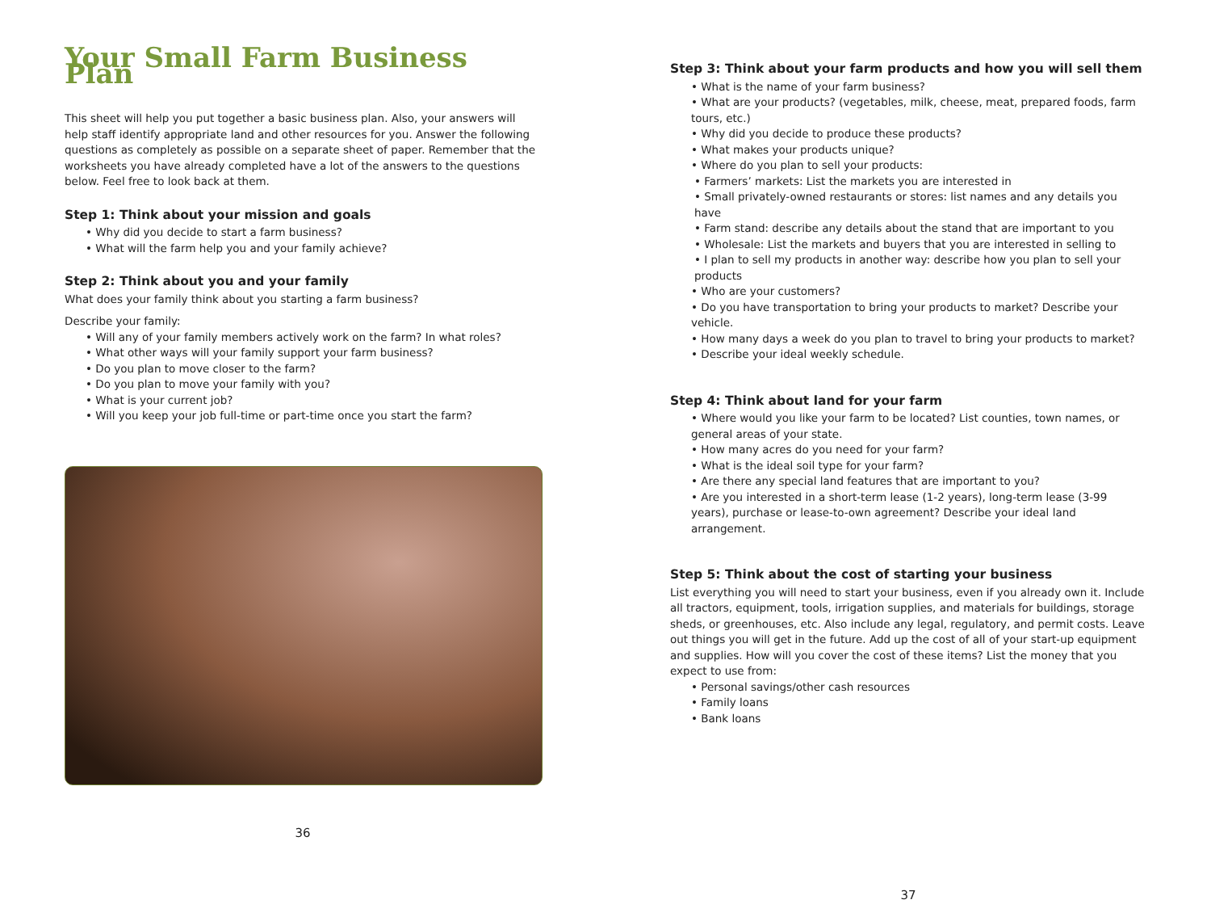Your Small Farm Business Plan
This sheet will help you put together a basic business plan. Also, your answers will help staff identify appropriate land and other resources for you. Answer the following questions as completely as possible on a separate sheet of paper. Remember that the worksheets you have already completed have a lot of the answers to the questions below. Feel free to look back at them.
Step 1: Think about your mission and goals
• Why did you decide to start a farm business?
• What will the farm help you and your family achieve?
Step 2: Think about you and your family
What does your family think about you starting a farm business?
Describe your family:
• Will any of your family members actively work on the farm? In what roles?
• What other ways will your family support your farm business?
• Do you plan to move closer to the farm?
• Do you plan to move your family with you?
• What is your current job?
• Will you keep your job full-time or part-time once you start the farm?
36
Step 3: Think about your farm products and how you will sell them
• What is the name of your farm business?
• What are your products? (vegetables, milk, cheese, meat, prepared foods, farm tours, etc.)
• Why did you decide to produce these products?
• What makes your products unique?
• Where do you plan to sell your products:
• Farmers’ markets: List the markets you are interested in
• Small privately-owned restaurants or stores: list names and any details you have
• Farm stand: describe any details about the stand that are important to you
• Wholesale: List the markets and buyers that you are interested in selling to
• I plan to sell my products in another way: describe how you plan to sell your products
• Who are your customers?
• Do you have transportation to bring your products to market? Describe your vehicle.
• How many days a week do you plan to travel to bring your products to market?
• Describe your ideal weekly schedule.
Step 4: Think about land for your farm
• Where would you like your farm to be located? List counties, town names, or general areas of your state.
• How many acres do you need for your farm?
• What is the ideal soil type for your farm?
• Are there any special land features that are important to you?
• Are you interested in a short-term lease (1-2 years), long-term lease (3-99 years), purchase or lease-to-own agreement? Describe your ideal land arrangement.
Step 5: Think about the cost of starting your business
List everything you will need to start your business, even if you already own it. Include all tractors, equipment, tools, irrigation supplies, and materials for buildings, storage sheds, or greenhouses, etc. Also include any legal, regulatory, and permit costs. Leave out things you will get in the future. Add up the cost of all of your start-up equipment and supplies. How will you cover the cost of these items? List the money that you expect to use from:
• Personal savings/other cash resources
• Family loans
• Bank loans
37